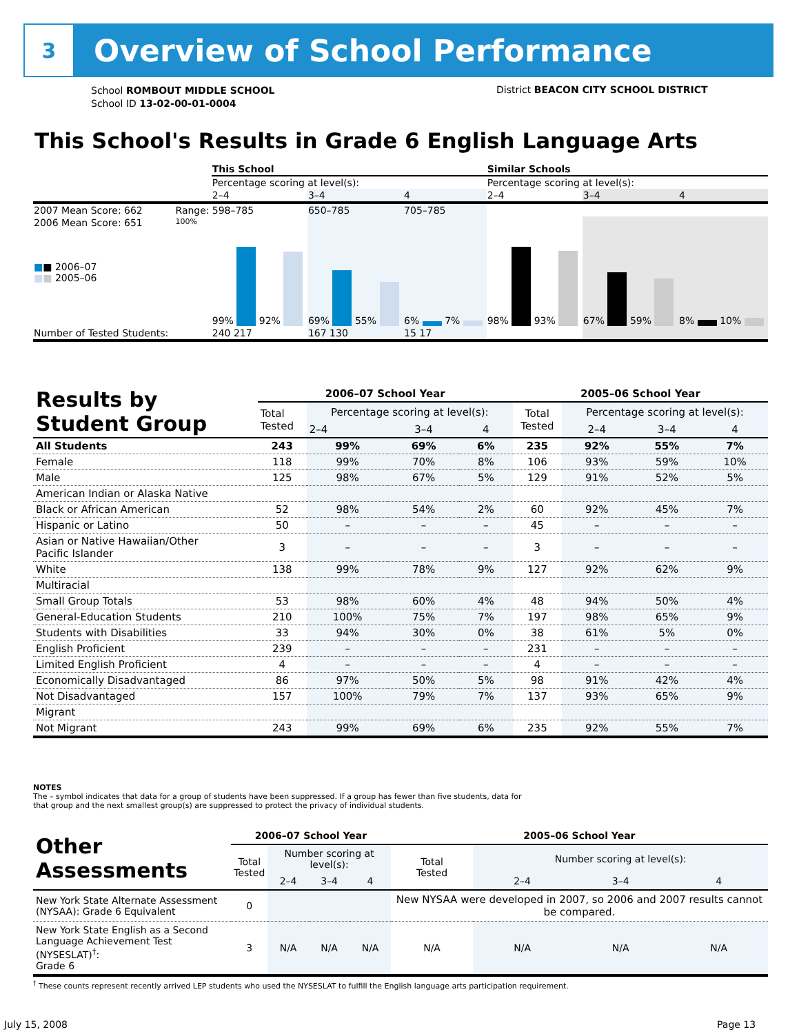3
Overview of School Performance
School ROMBOUT MIDDLE SCHOOL
School ID 13-02-00-01-0004
District BEACON CITY SCHOOL DISTRICT
This School's Results in Grade 6 English Language Arts
| | | This School | | | Similar Schools | | |
| | | Percentage scoring at level(s): | | | Percentage scoring at level(s): | | |
| | | 2–4 | 3–4 | 4 | 2–4 | 3–4 | 4 |
| 2007 Mean Score: 662 | Range: | 598–785 | 650–785 | 705–785 | | | |
| 2006 Mean Score: 651 ■ ■ 2006–07 ■ ■ 2005–06 | 100% | 99% 92% | 69% 55% | 6% 7% | 98% 93% | 67% 59% | 8% 10% |
| Number of Tested Students: | | 240 217 | 167 130 | 15 17 | | | |
| Results by Student Group | 2006–07 School Year | | | | 2005–06 School Year | | | |
| --- | --- | --- | --- | --- | --- | --- | --- | --- |
| | Total Tested | Percentage scoring at level(s): | | | Total Tested | Percentage scoring at level(s): | | |
| | | 2–4 | 3–4 | 4 | | 2–4 | 3–4 | 4 |
| All Students | 243 | 99% | 69% | 6% | 235 | 92% | 55% | 7% |
| Female | 118 | 99% | 70% | 8% | 106 | 93% | 59% | 10% |
| Male | 125 | 98% | 67% | 5% | 129 | 91% | 52% | 5% |
| American Indian or Alaska Native | | | | | | | | |
| Black or African American | 52 | 98% | 54% | 2% | 60 | 92% | 45% | 7% |
| Hispanic or Latino | 50 | – | – | – | 45 | – | – | – |
| Asian or Native Hawaiian/Other Pacific Islander | 3 | – | – | – | 3 | – | – | – |
| White | 138 | 99% | 78% | 9% | 127 | 92% | 62% | 9% |
| Multiracial | | | | | | | | |
| Small Group Totals | 53 | 98% | 60% | 4% | 48 | 94% | 50% | 4% |
| General-Education Students | 210 | 100% | 75% | 7% | 197 | 98% | 65% | 9% |
| Students with Disabilities | 33 | 94% | 30% | 0% | 38 | 61% | 5% | 0% |
| English Proficient | 239 | – | – | – | 231 | – | – | – |
| Limited English Proficient | 4 | – | – | – | 4 | – | – | – |
| Economically Disadvantaged | 86 | 97% | 50% | 5% | 98 | 91% | 42% | 4% |
| Not Disadvantaged | 157 | 100% | 79% | 7% | 137 | 93% | 65% | 9% |
| Migrant | | | | | | | | |
| Not Migrant | 243 | 99% | 69% | 6% | 235 | 92% | 55% | 7% |
NOTES
The – symbol indicates that data for a group of students have been suppressed. If a group has fewer than five students, data for that group and the next smallest group(s) are suppressed to protect the privacy of individual students.
| Other Assessments | 2006–07 School Year | | | | 2005–06 School Year | | | |
| --- | --- | --- | --- | --- | --- | --- | --- | --- |
| | Total Tested | Number scoring at level(s): | | | Total Tested | Number scoring at level(s): | | |
| | | 2–4 | 3–4 | 4 | | 2–4 | 3–4 | 4 |
| New York State Alternate Assessment (NYSAA): Grade 6 Equivalent | 0 | | | | New NYSAA were developed in 2007, so 2006 and 2007 results cannot be compared. | | | |
| New York State English as a Second Language Achievement Test (NYSESLAT)<sup>†</sup>: Grade 6 | 3 | N/A | N/A | N/A | N/A | N/A | N/A | N/A |
<sup>†</sup> These counts represent recently arrived LEP students who used the NYSESLAT to fulfill the English language arts participation requirement.
July 15, 2008 Page 13